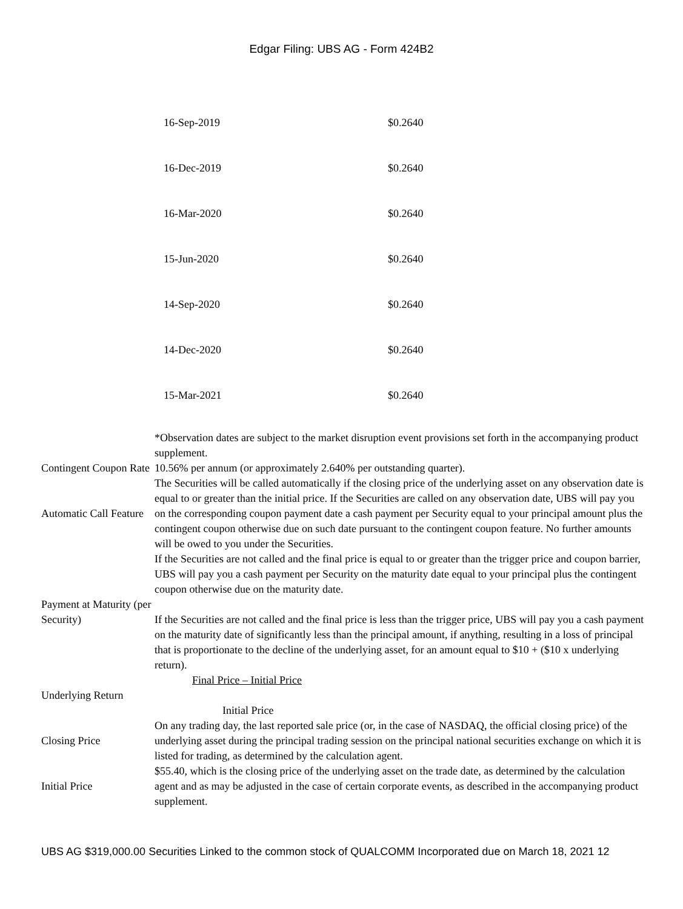Edgar Filing: UBS AG - Form 424B2
| 16-Sep-2019 | $0.2640 |
| 16-Dec-2019 | $0.2640 |
| 16-Mar-2020 | $0.2640 |
| 15-Jun-2020 | $0.2640 |
| 14-Sep-2020 | $0.2640 |
| 14-Dec-2020 | $0.2640 |
| 15-Mar-2021 | $0.2640 |
| | *Observation dates are subject to the market disruption event provisions set forth in the accompanying product supplement. |
| Contingent Coupon Rate | 10.56% per annum (or approximately 2.640% per outstanding quarter). |
| Automatic Call Feature | The Securities will be called automatically if the closing price of the underlying asset on any observation date is equal to or greater than the initial price. If the Securities are called on any observation date, UBS will pay you on the corresponding coupon payment date a cash payment per Security equal to your principal amount plus the contingent coupon otherwise due on such date pursuant to the contingent coupon feature. No further amounts will be owed to you under the Securities. |
| Payment at Maturity (per Security) | If the Securities are not called and the final price is equal to or greater than the trigger price and coupon barrier, UBS will pay you a cash payment per Security on the maturity date equal to your principal plus the contingent coupon otherwise due on the maturity date. If the Securities are not called and the final price is less than the trigger price, UBS will pay you a cash payment on the maturity date of significantly less than the principal amount, if anything, resulting in a loss of principal that is proportionate to the decline of the underlying asset, for an amount equal to $10 + ($10 x underlying return). |
| Underlying Return | Final Price – Initial Price Initial Price |
| Closing Price | On any trading day, the last reported sale price (or, in the case of NASDAQ, the official closing price) of the underlying asset during the principal trading session on the principal national securities exchange on which it is listed for trading, as determined by the calculation agent. |
| Initial Price | $55.40, which is the closing price of the underlying asset on the trade date, as determined by the calculation agent and as may be adjusted in the case of certain corporate events, as described in the accompanying product supplement. |
UBS AG $319,000.00 Securities Linked to the common stock of QUALCOMM Incorporated due on March 18, 2021 12